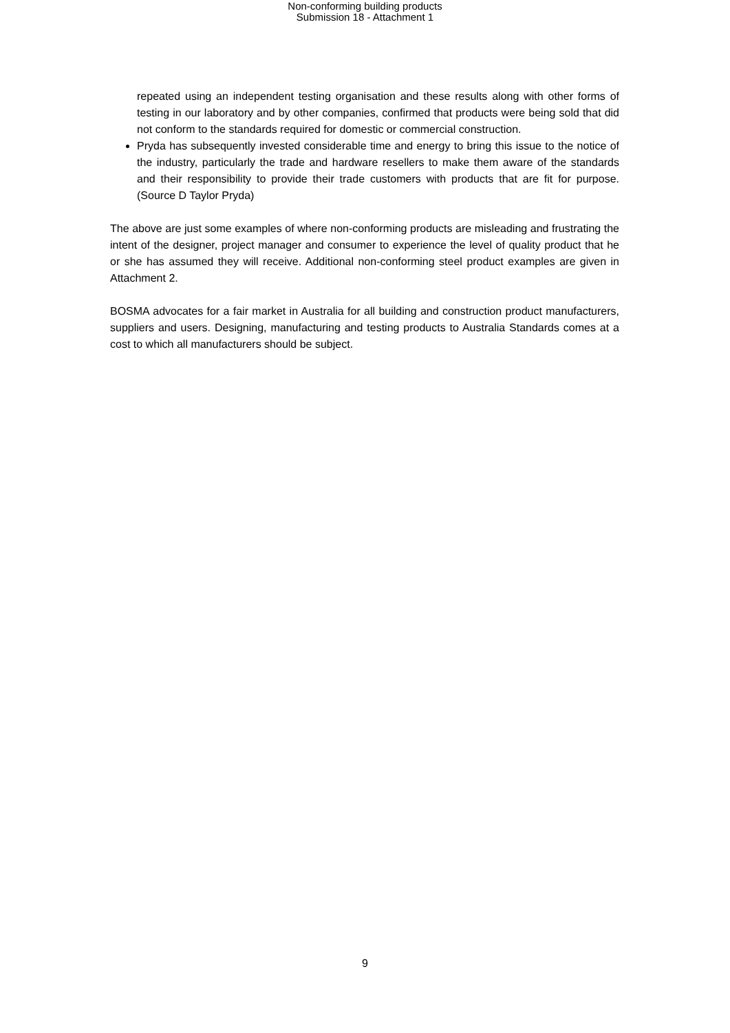Non-conforming building products
Submission 18 - Attachment 1
repeated using an independent testing organisation and these results along with other forms of testing in our laboratory and by other companies, confirmed that products were being sold that did not conform to the standards required for domestic or commercial construction.
Pryda has subsequently invested considerable time and energy to bring this issue to the notice of the industry, particularly the trade and hardware resellers to make them aware of the standards and their responsibility to provide their trade customers with products that are fit for purpose. (Source D Taylor Pryda)
The above are just some examples of where non-conforming products are misleading and frustrating the intent of the designer, project manager and consumer to experience the level of quality product that he or she has assumed they will receive. Additional non-conforming steel product examples are given in Attachment 2.
BOSMA advocates for a fair market in Australia for all building and construction product manufacturers, suppliers and users. Designing, manufacturing and testing products to Australia Standards comes at a cost to which all manufacturers should be subject.
9